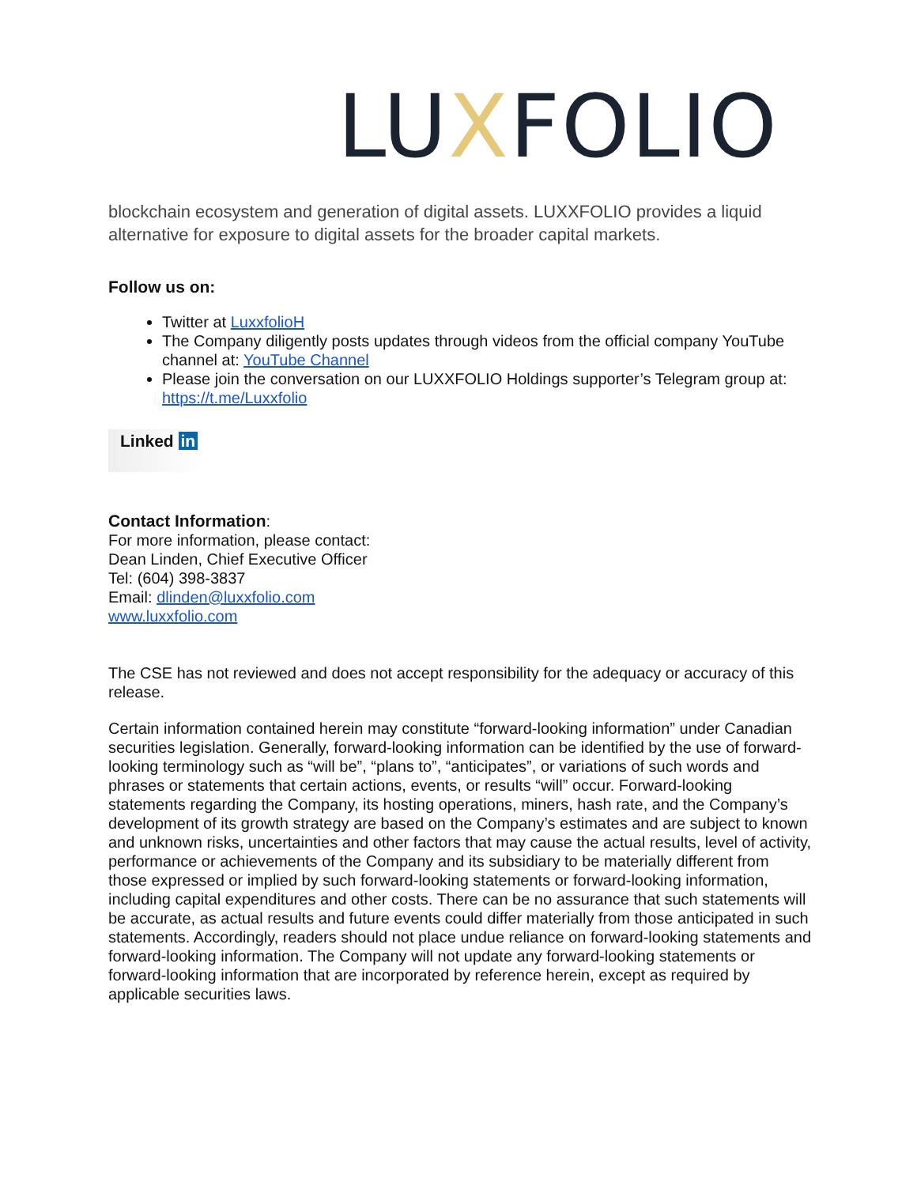LUXFOLIO
blockchain ecosystem and generation of digital assets. LUXXFOLIO provides a liquid alternative for exposure to digital assets for the broader capital markets.
Follow us on:
Twitter at LuxxfolioH
The Company diligently posts updates through videos from the official company YouTube channel at: YouTube Channel
Please join the conversation on our LUXXFOLIO Holdings supporter’s Telegram group at: https://t.me/Luxxfolio
Linked in
Contact Information:
For more information, please contact:
Dean Linden, Chief Executive Officer
Tel: (604) 398-3837
Email: dlinden@luxxfolio.com
www.luxxfolio.com
The CSE has not reviewed and does not accept responsibility for the adequacy or accuracy of this release.
Certain information contained herein may constitute “forward-looking information” under Canadian securities legislation. Generally, forward-looking information can be identified by the use of forward-looking terminology such as “will be”, “plans to”, “anticipates”, or variations of such words and phrases or statements that certain actions, events, or results “will” occur. Forward-looking statements regarding the Company, its hosting operations, miners, hash rate, and the Company’s development of its growth strategy are based on the Company’s estimates and are subject to known and unknown risks, uncertainties and other factors that may cause the actual results, level of activity, performance or achievements of the Company and its subsidiary to be materially different from those expressed or implied by such forward-looking statements or forward-looking information, including capital expenditures and other costs. There can be no assurance that such statements will be accurate, as actual results and future events could differ materially from those anticipated in such statements. Accordingly, readers should not place undue reliance on forward-looking statements and forward-looking information. The Company will not update any forward-looking statements or forward-looking information that are incorporated by reference herein, except as required by applicable securities laws.